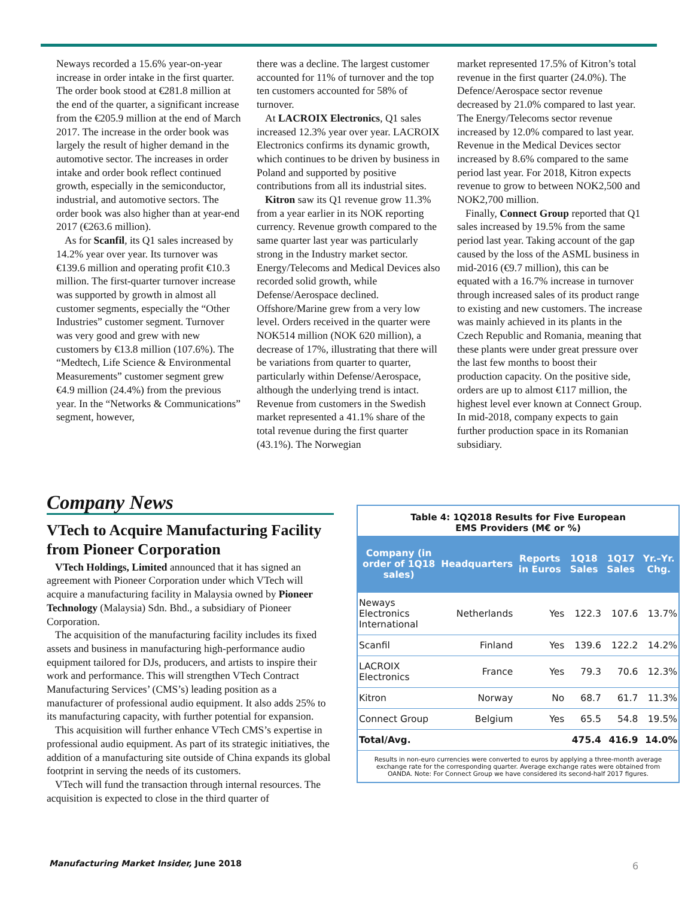Neways recorded a 15.6% year-on-year increase in order intake in the first quarter. The order book stood at €281.8 million at the end of the quarter, a significant increase from the €205.9 million at the end of March 2017. The increase in the order book was largely the result of higher demand in the automotive sector. The increases in order intake and order book reflect continued growth, especially in the semiconductor, industrial, and automotive sectors. The order book was also higher than at year-end 2017 (€263.6 million).
As for Scanfil, its Q1 sales increased by 14.2% year over year. Its turnover was €139.6 million and operating profit €10.3 million. The first-quarter turnover increase was supported by growth in almost all customer segments, especially the “Other Industries” customer segment. Turnover was very good and grew with new customers by €13.8 million (107.6%). The “Medtech, Life Science & Environmental Measurements” customer segment grew €4.9 million (24.4%) from the previous year. In the “Networks & Communications” segment, however,
there was a decline. The largest customer accounted for 11% of turnover and the top ten customers accounted for 58% of turnover.
At LACROIX Electronics, Q1 sales increased 12.3% year over year. LACROIX Electronics confirms its dynamic growth, which continues to be driven by business in Poland and supported by positive contributions from all its industrial sites.
Kitron saw its Q1 revenue grow 11.3% from a year earlier in its NOK reporting currency. Revenue growth compared to the same quarter last year was particularly strong in the Industry market sector. Energy/Telecoms and Medical Devices also recorded solid growth, while Defense/Aerospace declined. Offshore/Marine grew from a very low level. Orders received in the quarter were NOK514 million (NOK 620 million), a decrease of 17%, illustrating that there will be variations from quarter to quarter, particularly within Defense/Aerospace, although the underlying trend is intact. Revenue from customers in the Swedish market represented a 41.1% share of the total revenue during the first quarter (43.1%). The Norwegian
market represented 17.5% of Kitron’s total revenue in the first quarter (24.0%). The Defence/Aerospace sector revenue decreased by 21.0% compared to last year. The Energy/Telecoms sector revenue increased by 12.0% compared to last year. Revenue in the Medical Devices sector increased by 8.6% compared to the same period last year. For 2018, Kitron expects revenue to grow to between NOK2,500 and NOK2,700 million.
Finally, Connect Group reported that Q1 sales increased by 19.5% from the same period last year. Taking account of the gap caused by the loss of the ASML business in mid-2016 (€9.7 million), this can be equated with a 16.7% increase in turnover through increased sales of its product range to existing and new customers. The increase was mainly achieved in its plants in the Czech Republic and Romania, meaning that these plants were under great pressure over the last few months to boost their production capacity. On the positive side, orders are up to almost €117 million, the highest level ever known at Connect Group. In mid-2018, company expects to gain further production space in its Romanian subsidiary.
Company News
VTech to Acquire Manufacturing Facility from Pioneer Corporation
VTech Holdings, Limited announced that it has signed an agreement with Pioneer Corporation under which VTech will acquire a manufacturing facility in Malaysia owned by Pioneer Technology (Malaysia) Sdn. Bhd., a subsidiary of Pioneer Corporation.
The acquisition of the manufacturing facility includes its fixed assets and business in manufacturing high-performance audio equipment tailored for DJs, producers, and artists to inspire their work and performance. This will strengthen VTech Contract Manufacturing Services’ (CMS’s) leading position as a manufacturer of professional audio equipment. It also adds 25% to its manufacturing capacity, with further potential for expansion.
This acquisition will further enhance VTech CMS’s expertise in professional audio equipment. As part of its strategic initiatives, the addition of a manufacturing site outside of China expands its global footprint in serving the needs of its customers.
VTech will fund the transaction through internal resources. The acquisition is expected to close in the third quarter of
Table 4: 1Q2018 Results for Five European
EMS Providers (M€ or %)
| Company (in order of 1Q18 sales) | Headquarters | Reports in Euros | 1Q18 Sales | 1Q17 Sales | Yr.–Yr. Chg. |
| --- | --- | --- | --- | --- | --- |
| Neways Electronics International | Netherlands | Yes | 122.3 | 107.6 | 13.7% |
| Scanfil | Finland | Yes | 139.6 | 122.2 | 14.2% |
| LACROIX Electronics | France | Yes | 79.3 | 70.6 | 12.3% |
| Kitron | Norway | No | 68.7 | 61.7 | 11.3% |
| Connect Group | Belgium | Yes | 65.5 | 54.8 | 19.5% |
| Total/Avg. | | | 475.4 | 416.9 | 14.0% |
Results in non-euro currencies were converted to euros by applying a three-month average exchange rate for the corresponding quarter. Average exchange rates were obtained from OANDA. Note: For Connect Group we have considered its second-half 2017 figures.
Manufacturing Market Insider, June 2018
6